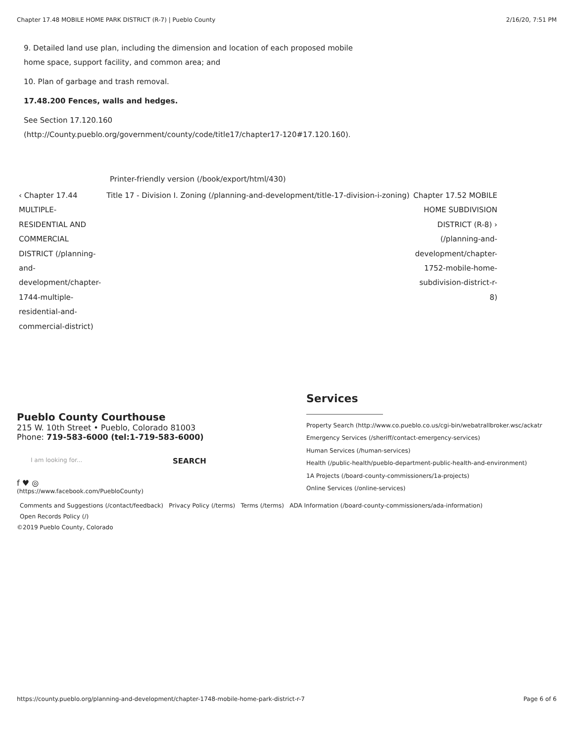Chapter 17.48 MOBILE HOME PARK DISTRICT (R-7) | Pueblo County 2/16/20, 7:51 PM
9. Detailed land use plan, including the dimension and location of each proposed mobile
home space, support facility, and common area; and
10. Plan of garbage and trash removal.
17.48.200 Fences, walls and hedges.
See Section 17.120.160
(http://County.pueblo.org/government/county/code/title17/chapter17-120#17.120.160).
Printer-friendly version (/book/export/html/430)
‹ Chapter 17.44 MULTIPLE-RESIDENTIAL AND COMMERCIAL DISTRICT (/planning-and-development/chapter-1744-multiple-residential-and-commercial-district)
Title 17 - Division I. Zoning (/planning-and-development/title-17-division-i-zoning)
Chapter 17.52 MOBILE HOME SUBDIVISION DISTRICT (R-8) › (/planning-and-development/chapter-1752-mobile-home-subdivision-district-r-8)
Pueblo County Courthouse
215 W. 10th Street • Pueblo, Colorado 81003
Phone: 719-583-6000 (tel:1-719-583-6000)
I am looking for... SEARCH
f ♥ ◎
(https://www.facebook.com/PuebloCounty)
Services
Property Search (http://www.co.pueblo.co.us/cgi-bin/webatrallbroker.wsc/ackatr
Emergency Services (/sheriff/contact-emergency-services)
Human Services (/human-services)
Health (/public-health/pueblo-department-public-health-and-environment)
1A Projects (/board-county-commissioners/1a-projects)
Online Services (/online-services)
Comments and Suggestions (/contact/feedback) Privacy Policy (/terms) Terms (/terms) ADA Information (/board-county-commissioners/ada-information)
Open Records Policy (/)
©2019 Pueblo County, Colorado
https://county.pueblo.org/planning-and-development/chapter-1748-mobile-home-park-district-r-7 Page 6 of 6